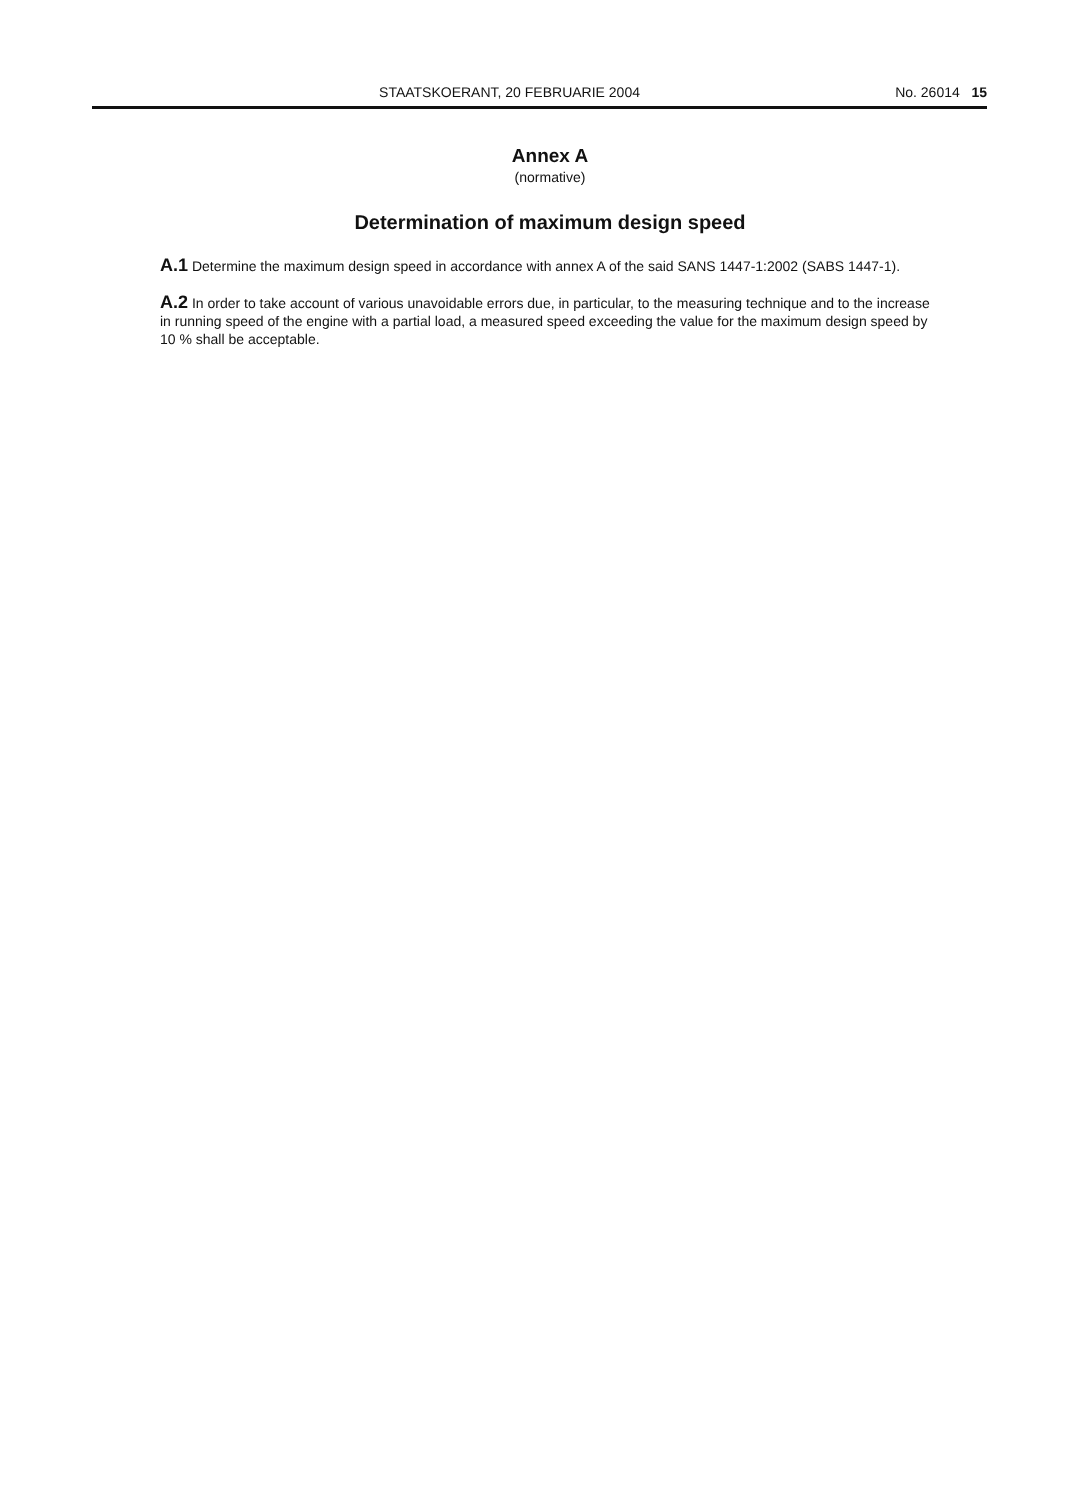STAATSKOERANT, 20 FEBRUARIE 2004 No. 26014 15
Annex A
(normative)
Determination of maximum design speed
A.1 Determine the maximum design speed in accordance with annex A of the said SANS 1447-1:2002 (SABS 1447-1).
A.2 In order to take account of various unavoidable errors due, in particular, to the measuring technique and to the increase in running speed of the engine with a partial load, a measured speed exceeding the value for the maximum design speed by 10 % shall be acceptable.